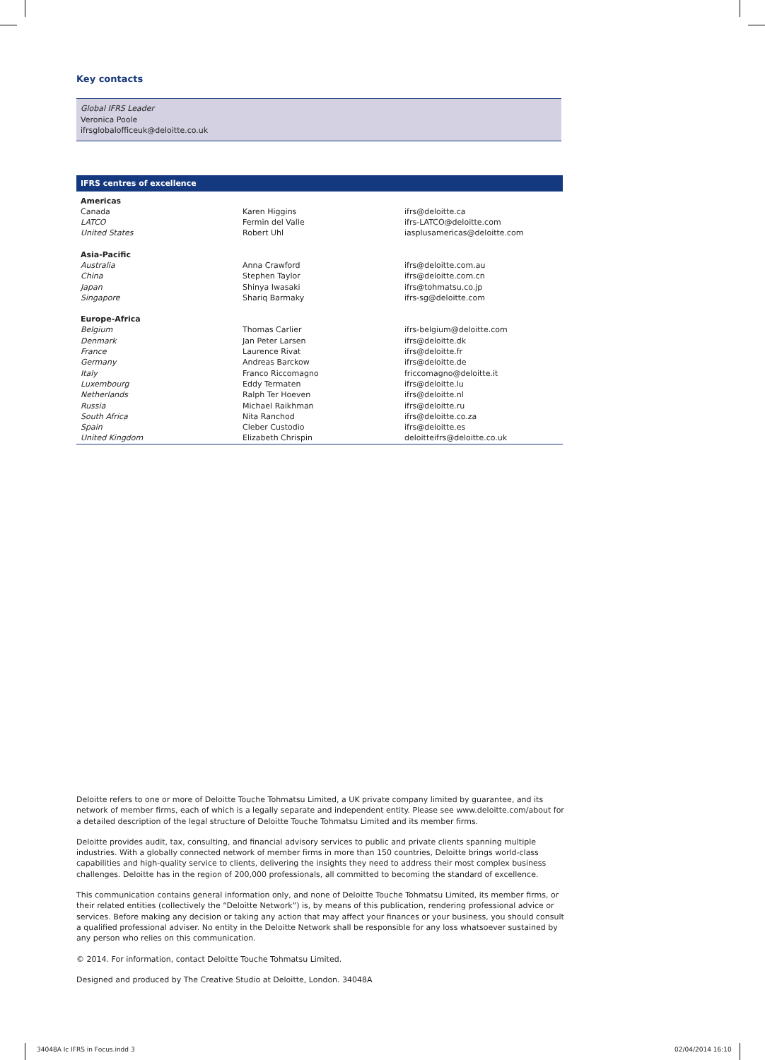Key contacts
Global IFRS Leader
Veronica Poole
ifrsglobalofficeuk@deloitte.co.uk
| IFRS centres of excellence | | |
| --- | --- | --- |
| Americas | | |
| Canada | Karen Higgins | ifrs@deloitte.ca |
| LATCO | Fermin del Valle | ifrs-LATCO@deloitte.com |
| United States | Robert Uhl | iasplusamericas@deloitte.com |
| Asia-Pacific | | |
| Australia | Anna Crawford | ifrs@deloitte.com.au |
| China | Stephen Taylor | ifrs@deloitte.com.cn |
| Japan | Shinya Iwasaki | ifrs@tohmatsu.co.jp |
| Singapore | Shariq Barmaky | ifrs-sg@deloitte.com |
| Europe-Africa | | |
| Belgium | Thomas Carlier | ifrs-belgium@deloitte.com |
| Denmark | Jan Peter Larsen | ifrs@deloitte.dk |
| France | Laurence Rivat | ifrs@deloitte.fr |
| Germany | Andreas Barckow | ifrs@deloitte.de |
| Italy | Franco Riccomagno | friccomagno@deloitte.it |
| Luxembourg | Eddy Termaten | ifrs@deloitte.lu |
| Netherlands | Ralph Ter Hoeven | ifrs@deloitte.nl |
| Russia | Michael Raikhman | ifrs@deloitte.ru |
| South Africa | Nita Ranchod | ifrs@deloitte.co.za |
| Spain | Cleber Custodio | ifrs@deloitte.es |
| United Kingdom | Elizabeth Chrispin | deloitteifrs@deloitte.co.uk |
Deloitte refers to one or more of Deloitte Touche Tohmatsu Limited, a UK private company limited by guarantee, and its network of member firms, each of which is a legally separate and independent entity. Please see www.deloitte.com/about for a detailed description of the legal structure of Deloitte Touche Tohmatsu Limited and its member firms.
Deloitte provides audit, tax, consulting, and financial advisory services to public and private clients spanning multiple industries. With a globally connected network of member firms in more than 150 countries, Deloitte brings world-class capabilities and high-quality service to clients, delivering the insights they need to address their most complex business challenges. Deloitte has in the region of 200,000 professionals, all committed to becoming the standard of excellence.
This communication contains general information only, and none of Deloitte Touche Tohmatsu Limited, its member firms, or their related entities (collectively the “Deloitte Network”) is, by means of this publication, rendering professional advice or services. Before making any decision or taking any action that may affect your finances or your business, you should consult a qualified professional adviser. No entity in the Deloitte Network shall be responsible for any loss whatsoever sustained by any person who relies on this communication.
© 2014. For information, contact Deloitte Touche Tohmatsu Limited.
Designed and produced by The Creative Studio at Deloitte, London. 34048A
34048A Ic IFRS in Focus.indd 3 02/04/2014 16:10